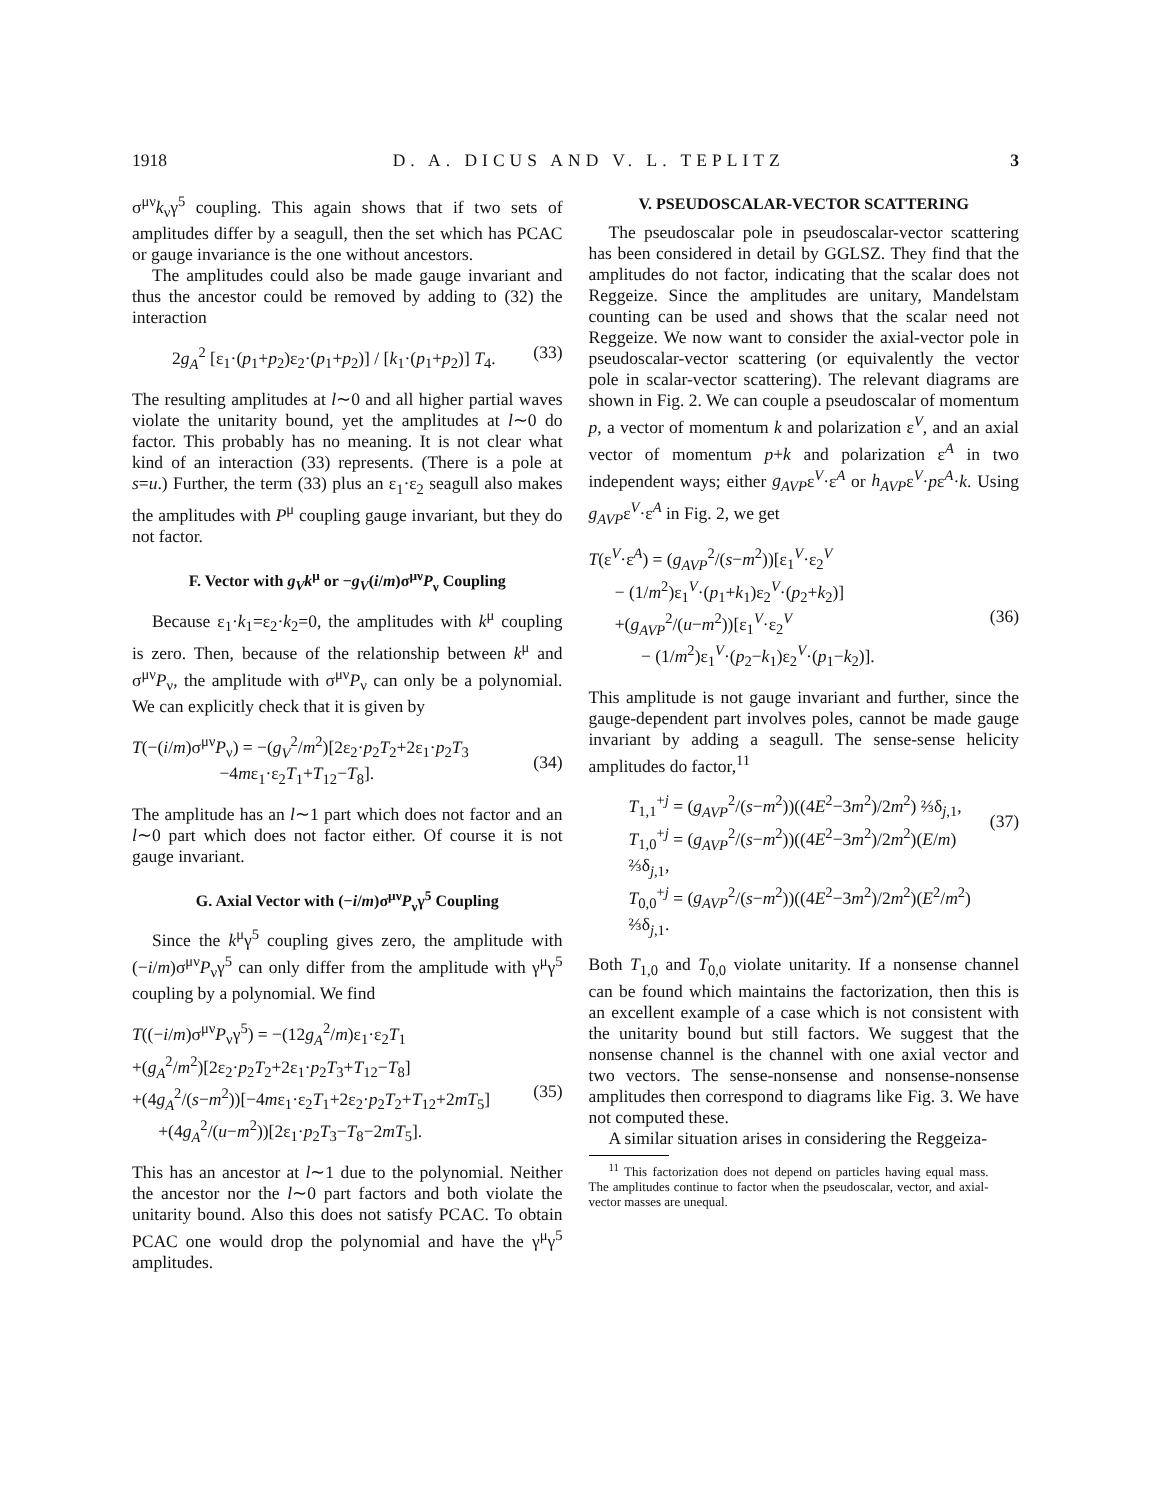1918 D. A. DICUS AND V. L. TEPLITZ 3
σ<sup>μν</sup>k<sub>ν</sub>γ<sup>5</sup> coupling. This again shows that if two sets of amplitudes differ by a seagull, then the set which has PCAC or gauge invariance is the one without ancestors.
The amplitudes could also be made gauge invariant and thus the ancestor could be removed by adding to (32) the interaction
2g<sub>A</sub><sup>2</sup> [ε<sub>1</sub>·(p<sub>1</sub>+p<sub>2</sub>)ε<sub>2</sub>·(p<sub>1</sub>+p<sub>2</sub>)] / [k<sub>1</sub>·(p<sub>1</sub>+p<sub>2</sub>)] T<sub>4</sub>. (33)
The resulting amplitudes at l∼0 and all higher partial waves violate the unitarity bound, yet the amplitudes at l∼0 do factor. This probably has no meaning. It is not clear what kind of an interaction (33) represents. (There is a pole at s=u.) Further, the term (33) plus an ε<sub>1</sub>·ε<sub>2</sub> seagull also makes the amplitudes with P<sup>μ</sup> coupling gauge invariant, but they do not factor.
F. Vector with g<sub>V</sub>k<sup>μ</sup> or −g<sub>V</sub>(i/m)σ<sup>μν</sup>P<sub>ν</sub> Coupling
Because ε<sub>1</sub>·k<sub>1</sub>=ε<sub>2</sub>·k<sub>2</sub>=0, the amplitudes with k<sup>μ</sup> coupling is zero. Then, because of the relationship between k<sup>μ</sup> and σ<sup>μν</sup>P<sub>ν</sub>, the amplitude with σ<sup>μν</sup>P<sub>ν</sub> can only be a polynomial. We can explicitly check that it is given by
T(−(i/m)σ<sup>μν</sup>P<sub>ν</sub>) = −(g<sub>V</sub><sup>2</sup>/m<sup>2</sup>)[2ε<sub>2</sub>·p<sub>2</sub>T<sub>2</sub>+2ε<sub>1</sub>·p<sub>2</sub>T<sub>3</sub>
−4mε<sub>1</sub>·ε<sub>2</sub>T<sub>1</sub>+T<sub>12</sub>−T<sub>8</sub>].
(34)
The amplitude has an l∼1 part which does not factor and an l∼0 part which does not factor either. Of course it is not gauge invariant.
G. Axial Vector with (−i/m)σ<sup>μν</sup>P<sub>ν</sub>γ<sup>5</sup> Coupling
Since the k<sup>μ</sup>γ<sup>5</sup> coupling gives zero, the amplitude with (−i/m)σ<sup>μν</sup>P<sub>ν</sub>γ<sup>5</sup> can only differ from the amplitude with γ<sup>μ</sup>γ<sup>5</sup> coupling by a polynomial. We find
T((−i/m)σ<sup>μν</sup>P<sub>ν</sub>γ<sup>5</sup>) = −(12g<sub>A</sub><sup>2</sup>/m)ε<sub>1</sub>·ε<sub>2</sub>T<sub>1</sub>
+(g<sub>A</sub><sup>2</sup>/m<sup>2</sup>)[2ε<sub>2</sub>·p<sub>2</sub>T<sub>2</sub>+2ε<sub>1</sub>·p<sub>2</sub>T<sub>3</sub>+T<sub>12</sub>−T<sub>8</sub>]
+(4g<sub>A</sub><sup>2</sup>/(s−m<sup>2</sup>))[−4mε<sub>1</sub>·ε<sub>2</sub>T<sub>1</sub>+2ε<sub>2</sub>·p<sub>2</sub>T<sub>2</sub>+T<sub>12</sub>+2mT<sub>5</sub>]
+(4g<sub>A</sub><sup>2</sup>/(u−m<sup>2</sup>))[2ε<sub>1</sub>·p<sub>2</sub>T<sub>3</sub>−T<sub>8</sub>−2mT<sub>5</sub>].
(35)
This has an ancestor at l∼1 due to the polynomial. Neither the ancestor nor the l∼0 part factors and both violate the unitarity bound. Also this does not satisfy PCAC. To obtain PCAC one would drop the polynomial and have the γ<sup>μ</sup>γ<sup>5</sup> amplitudes.
V. PSEUDOSCALAR-VECTOR SCATTERING
The pseudoscalar pole in pseudoscalar-vector scattering has been considered in detail by GGLSZ. They find that the amplitudes do not factor, indicating that the scalar does not Reggeize. Since the amplitudes are unitary, Mandelstam counting can be used and shows that the scalar need not Reggeize. We now want to consider the axial-vector pole in pseudoscalar-vector scattering (or equivalently the vector pole in scalar-vector scattering). The relevant diagrams are shown in Fig. 2. We can couple a pseudoscalar of momentum p, a vector of momentum k and polarization ε<sup>V</sup>, and an axial vector of momentum p+k and polarization ε<sup>A</sup> in two independent ways; either g<sub>AVP</sub>ε<sup>V</sup>·ε<sup>A</sup> or h<sub>AVP</sub>ε<sup>V</sup>·pε<sup>A</sup>·k. Using g<sub>AVP</sub>ε<sup>V</sup>·ε<sup>A</sup> in Fig. 2, we get
T(ε<sup>V</sup>·ε<sup>A</sup>) = (g<sub>AVP</sub><sup>2</sup>/(s−m<sup>2</sup>))[ε<sub>1</sub><sup>V</sup>·ε<sub>2</sub><sup>V</sup>
− (1/m<sup>2</sup>)ε<sub>1</sub><sup>V</sup>·(p<sub>1</sub>+k<sub>1</sub>)ε<sub>2</sub><sup>V</sup>·(p<sub>2</sub>+k<sub>2</sub>)]
+(g<sub>AVP</sub><sup>2</sup>/(u−m<sup>2</sup>))[ε<sub>1</sub><sup>V</sup>·ε<sub>2</sub><sup>V</sup>
− (1/m<sup>2</sup>)ε<sub>1</sub><sup>V</sup>·(p<sub>2</sub>−k<sub>1</sub>)ε<sub>2</sub><sup>V</sup>·(p<sub>1</sub>−k<sub>2</sub>)].
(36)
This amplitude is not gauge invariant and further, since the gauge-dependent part involves poles, cannot be made gauge invariant by adding a seagull. The sense-sense helicity amplitudes do factor,<sup>11</sup>
T<sub>1,1</sub><sup>+j</sup> = (g<sub>AVP</sub><sup>2</sup>/(s−m<sup>2</sup>))((4E<sup>2</sup>−3m<sup>2</sup>)/2m<sup>2</sup>) ⅔δ<sub>j,1</sub>,
T<sub>1,0</sub><sup>+j</sup> = (g<sub>AVP</sub><sup>2</sup>/(s−m<sup>2</sup>))((4E<sup>2</sup>−3m<sup>2</sup>)/2m<sup>2</sup>)(E/m) ⅔δ<sub>j,1</sub>,
T<sub>0,0</sub><sup>+j</sup> = (g<sub>AVP</sub><sup>2</sup>/(s−m<sup>2</sup>))((4E<sup>2</sup>−3m<sup>2</sup>)/2m<sup>2</sup>)(E<sup>2</sup>/m<sup>2</sup>) ⅔δ<sub>j,1</sub>.
(37)
Both T<sub>1,0</sub> and T<sub>0,0</sub> violate unitarity. If a nonsense channel can be found which maintains the factorization, then this is an excellent example of a case which is not consistent with the unitarity bound but still factors. We suggest that the nonsense channel is the channel with one axial vector and two vectors. The sense-nonsense and nonsense-nonsense amplitudes then correspond to diagrams like Fig. 3. We have not computed these.
A similar situation arises in considering the Reggeiza-
<sup>11</sup> This factorization does not depend on particles having equal mass. The amplitudes continue to factor when the pseudoscalar, vector, and axial-vector masses are unequal.